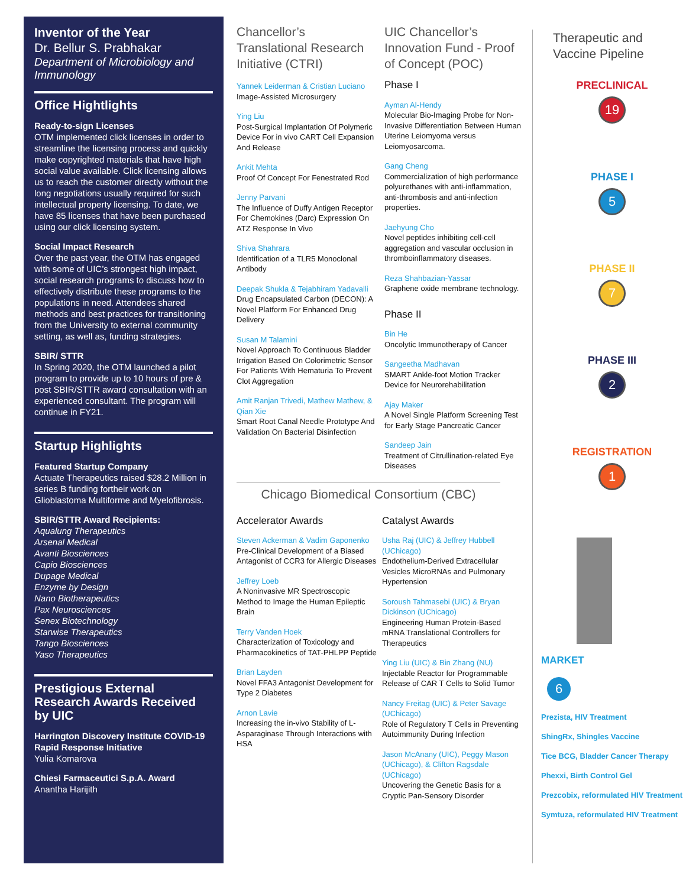Inventor of the Year
Dr. Bellur S. Prabhakar
Department of Microbiology and Immunology
Office Hightlights
Ready-to-sign Licenses
OTM implemented click licenses in order to streamline the licensing process and quickly make copyrighted materials that have high social value available. Click licensing allows us to reach the customer directly without the long negotiations usually required for such intellectual property licensing. To date, we have 85 licenses that have been purchased using our click licensing system.
Social Impact Research
Over the past year, the OTM has engaged with some of UIC’s strongest high impact, social research programs to discuss how to effectively distribute these programs to the populations in need. Attendees shared methods and best practices for transitioning from the University to external community setting, as well as, funding strategies.
SBIR/ STTR
In Spring 2020, the OTM launched a pilot program to provide up to 10 hours of pre & post SBIR/STTR award consultation with an experienced consultant. The program will continue in FY21.
Startup Highlights
Featured Startup Company
Actuate Therapeutics raised $28.2 Million in series B funding fortheir work on Glioblastoma Multiforme and Myelofibrosis.
SBIR/STTR Award Recipients:
Aqualung Therapeutics
Arsenal Medical
Avanti Biosciences
Capio Biosciences
Dupage Medical
Enzyme by Design
Nano Biotherapeutics
Pax Neurosciences
Senex Biotechnology
Starwise Therapeutics
Tango Biosciences
Yaso Therapeutics
Prestigious External Research Awards Received by UIC
Harrington Discovery Institute COVID-19 Rapid Response Initiative
Yulia Komarova
Chiesi Farmaceutici S.p.A. Award
Anantha Harijith
Chancellor’s Translational Research Initiative (CTRI)
Yannek Leiderman & Cristian Luciano
Image-Assisted Microsurgery
Ying Liu
Post-Surgical Implantation Of Polymeric Device For in vivo CART Cell Expansion And Release
Ankit Mehta
Proof Of Concept For Fenestrated Rod
Jenny Parvani
The Influence of Duffy Antigen Receptor For Chemokines (Darc) Expression On ATZ Response In Vivo
Shiva Shahrara
Identification of a TLR5 Monoclonal Antibody
Deepak Shukla & Tejabhiram Yadavalli
Drug Encapsulated Carbon (DECON): A Novel Platform For Enhanced Drug Delivery
Susan M Talamini
Novel Approach To Continuous Bladder Irrigation Based On Colorimetric Sensor For Patients With Hematuria To Prevent Clot Aggregation
Amit Ranjan Trivedi, Mathew Mathew, & Qian Xie
Smart Root Canal Needle Prototype And Validation On Bacterial Disinfection
UIC Chancellor’s Innovation Fund - Proof of Concept (POC)
Phase I
Ayman Al-Hendy
Molecular Bio-Imaging Probe for Non-Invasive Differentiation Between Human Uterine Leiomyoma versus Leiomyosarcoma.
Gang Cheng
Commercialization of high performance polyurethanes with anti-inflammation, anti-thrombosis and anti-infection properties.
Jaehyung Cho
Novel peptides inhibiting cell-cell aggregation and vascular occlusion in thromboinflammatory diseases.
Reza Shahbazian-Yassar
Graphene oxide membrane technology.
Phase II
Bin He
Oncolytic Immunotherapy of Cancer
Sangeetha Madhavan
SMART Ankle-foot Motion Tracker Device for Neurorehabilitation
Ajay Maker
A Novel Single Platform Screening Test for Early Stage Pancreatic Cancer
Sandeep Jain
Treatment of Citrullination-related Eye Diseases
Chicago Biomedical Consortium (CBC)
Accelerator Awards
Steven Ackerman & Vadim Gaponenko
Pre-Clinical Development of a Biased Antagonist of CCR3 for Allergic Diseases
Jeffrey Loeb
A Noninvasive MR Spectroscopic Method to Image the Human Epileptic Brain
Terry Vanden Hoek
Characterization of Toxicology and Pharmacokinetics of TAT-PHLPP Peptide
Brian Layden
Novel FFA3 Antagonist Development for Type 2 Diabetes
Arnon Lavie
Increasing the in-vivo Stability of L-Asparaginase Through Interactions with HSA
Catalyst Awards
Usha Raj (UIC) & Jeffrey Hubbell (UChicago)
Endothelium-Derived Extracellular Vesicles MicroRNAs and Pulmonary Hypertension
Soroush Tahmasebi (UIC) & Bryan Dickinson (UChicago)
Engineering Human Protein-Based mRNA Translational Controllers for Therapeutics
Ying Liu (UIC) & Bin Zhang (NU)
Injectable Reactor for Programmable Release of CAR T Cells to Solid Tumor
Nancy Freitag (UIC) & Peter Savage (UChicago)
Role of Regulatory T Cells in Preventing Autoimmunity During Infection
Jason McAnany (UIC), Peggy Mason (UChicago), & Clifton Ragsdale (UChicago)
Uncovering the Genetic Basis for a Cryptic Pan-Sensory Disorder
Therapeutic and Vaccine Pipeline
PRECLINICAL
19
PHASE I
5
PHASE II
7
PHASE III
2
REGISTRATION
1
MARKET
6
Prezista, HIV Treatment
ShingRx, Shingles Vaccine
Tice BCG, Bladder Cancer Therapy
Phexxi, Birth Control Gel
Prezcobix, reformulated HIV Treatment
Symtuza, reformulated HIV Treatment